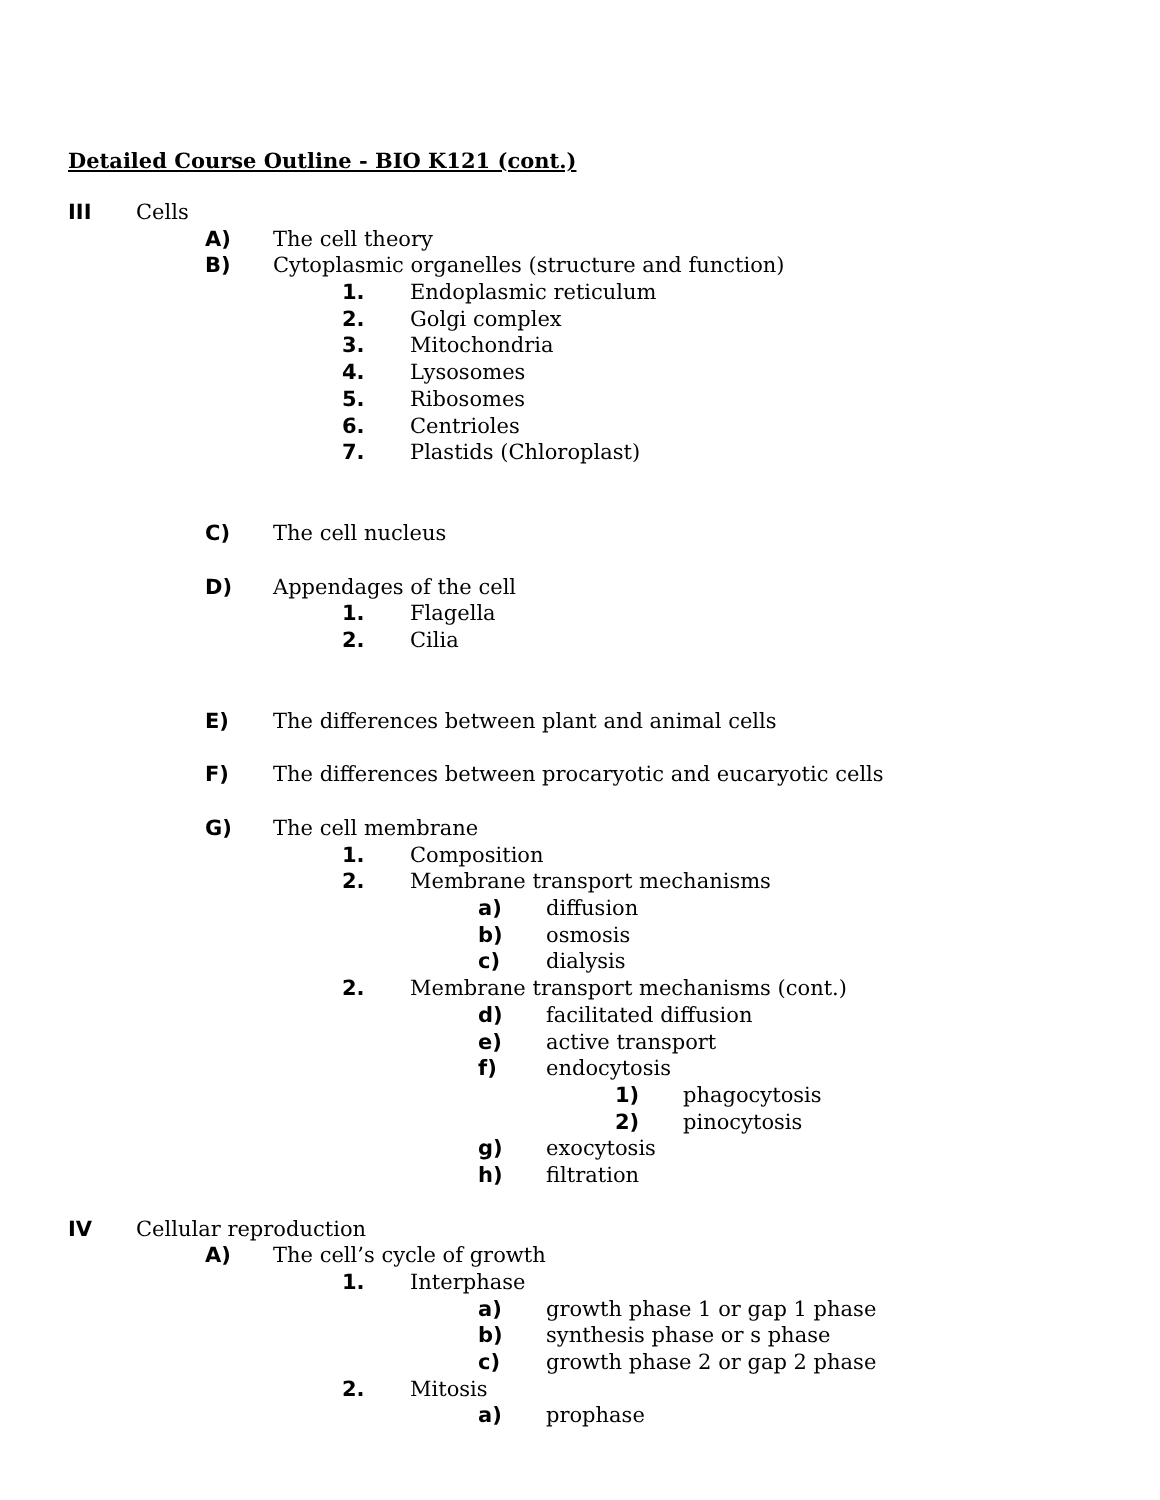Detailed Course Outline - BIO K121 (cont.)
III Cells
A) The cell theory
B) Cytoplasmic organelles (structure and function)
1. Endoplasmic reticulum
2. Golgi complex
3. Mitochondria
4. Lysosomes
5. Ribosomes
6. Centrioles
7. Plastids (Chloroplast)
C) The cell nucleus
D) Appendages of the cell
1. Flagella
2. Cilia
E) The differences between plant and animal cells
F) The differences between procaryotic and eucaryotic cells
G) The cell membrane
1. Composition
2. Membrane transport mechanisms
a) diffusion
b) osmosis
c) dialysis
2. Membrane transport mechanisms (cont.)
d) facilitated diffusion
e) active transport
f) endocytosis
1) phagocytosis
2) pinocytosis
g) exocytosis
h) filtration
IV Cellular reproduction
A) The cell’s cycle of growth
1. Interphase
a) growth phase 1 or gap 1 phase
b) synthesis phase or s phase
c) growth phase 2 or gap 2 phase
2. Mitosis
a) prophase